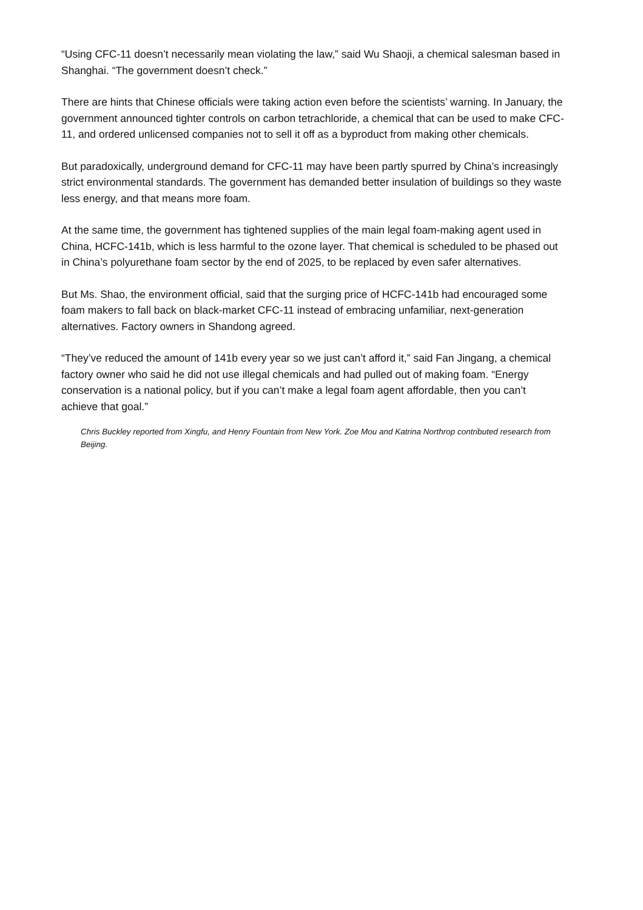“Using CFC-11 doesn’t necessarily mean violating the law,” said Wu Shaoji, a chemical salesman based in Shanghai. “The government doesn’t check.”
There are hints that Chinese officials were taking action even before the scientists’ warning. In January, the government announced tighter controls on carbon tetrachloride, a chemical that can be used to make CFC-11, and ordered unlicensed companies not to sell it off as a byproduct from making other chemicals.
But paradoxically, underground demand for CFC-11 may have been partly spurred by China’s increasingly strict environmental standards. The government has demanded better insulation of buildings so they waste less energy, and that means more foam.
At the same time, the government has tightened supplies of the main legal foam-making agent used in China, HCFC-141b, which is less harmful to the ozone layer. That chemical is scheduled to be phased out in China’s polyurethane foam sector by the end of 2025, to be replaced by even safer alternatives.
But Ms. Shao, the environment official, said that the surging price of HCFC-141b had encouraged some foam makers to fall back on black-market CFC-11 instead of embracing unfamiliar, next-generation alternatives. Factory owners in Shandong agreed.
“They’ve reduced the amount of 141b every year so we just can’t afford it,” said Fan Jingang, a chemical factory owner who said he did not use illegal chemicals and had pulled out of making foam. “Energy conservation is a national policy, but if you can’t make a legal foam agent affordable, then you can’t achieve that goal.”
Chris Buckley reported from Xingfu, and Henry Fountain from New York. Zoe Mou and Katrina Northrop contributed research from Beijing.